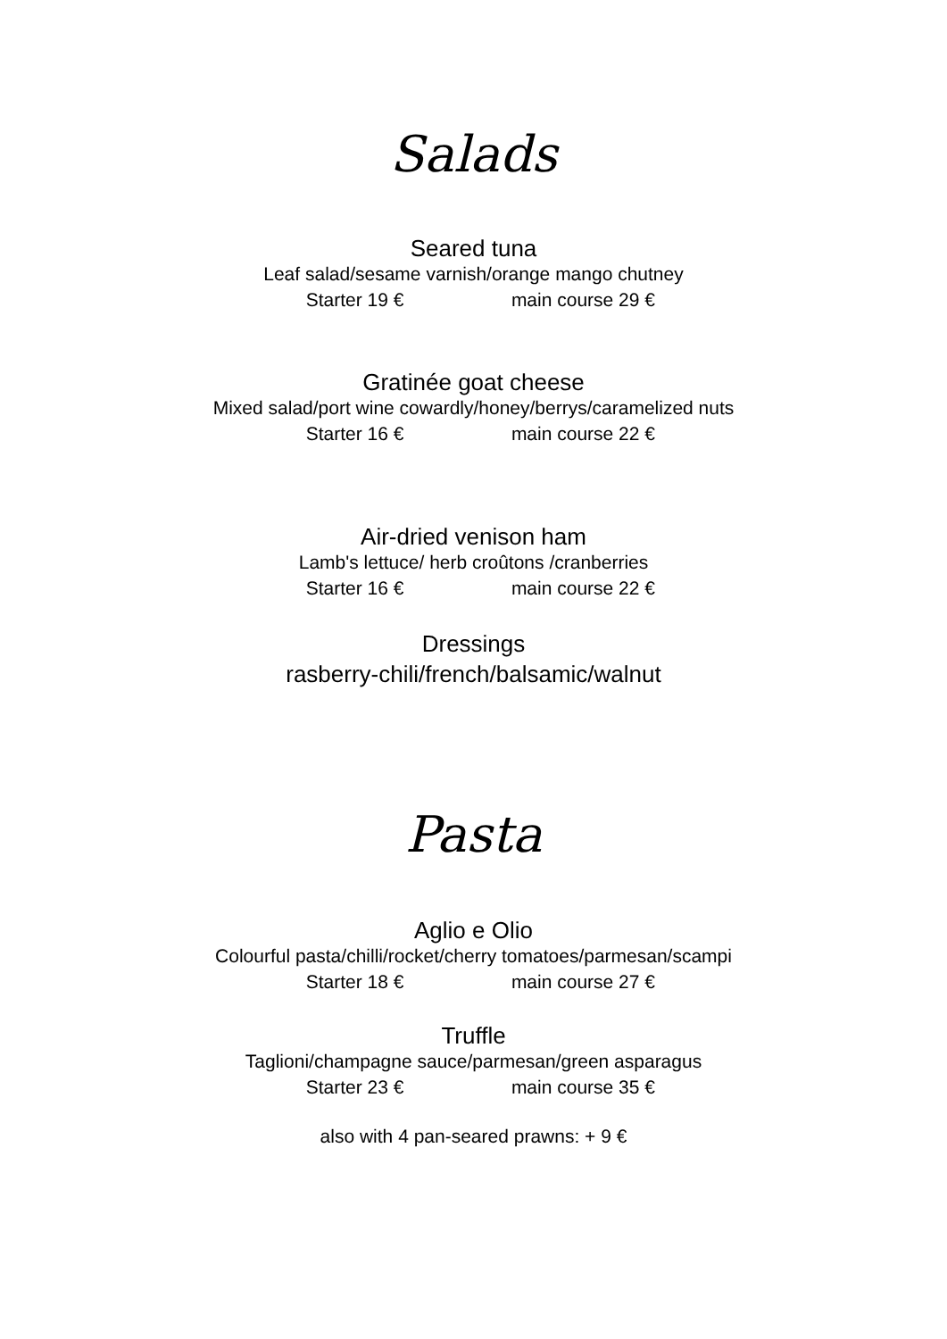Salads
Seared tuna
Leaf salad/sesame varnish/orange mango chutney
Starter 19 € main course 29 €
Gratinée goat cheese
Mixed salad/port wine cowardly/honey/berrys/caramelized nuts
Starter 16 € main course 22 €
Air-dried venison ham
Lamb's lettuce/ herb croûtons /cranberries
Starter 16 € main course 22 €
Dressings
rasberry-chili/french/balsamic/walnut
Pasta
Aglio e Olio
Colourful pasta/chilli/rocket/cherry tomatoes/parmesan/scampi
Starter 18 € main course 27 €
Truffle
Taglioni/champagne sauce/parmesan/green asparagus
Starter 23 € main course 35 €
also with 4 pan-seared prawns: + 9 €